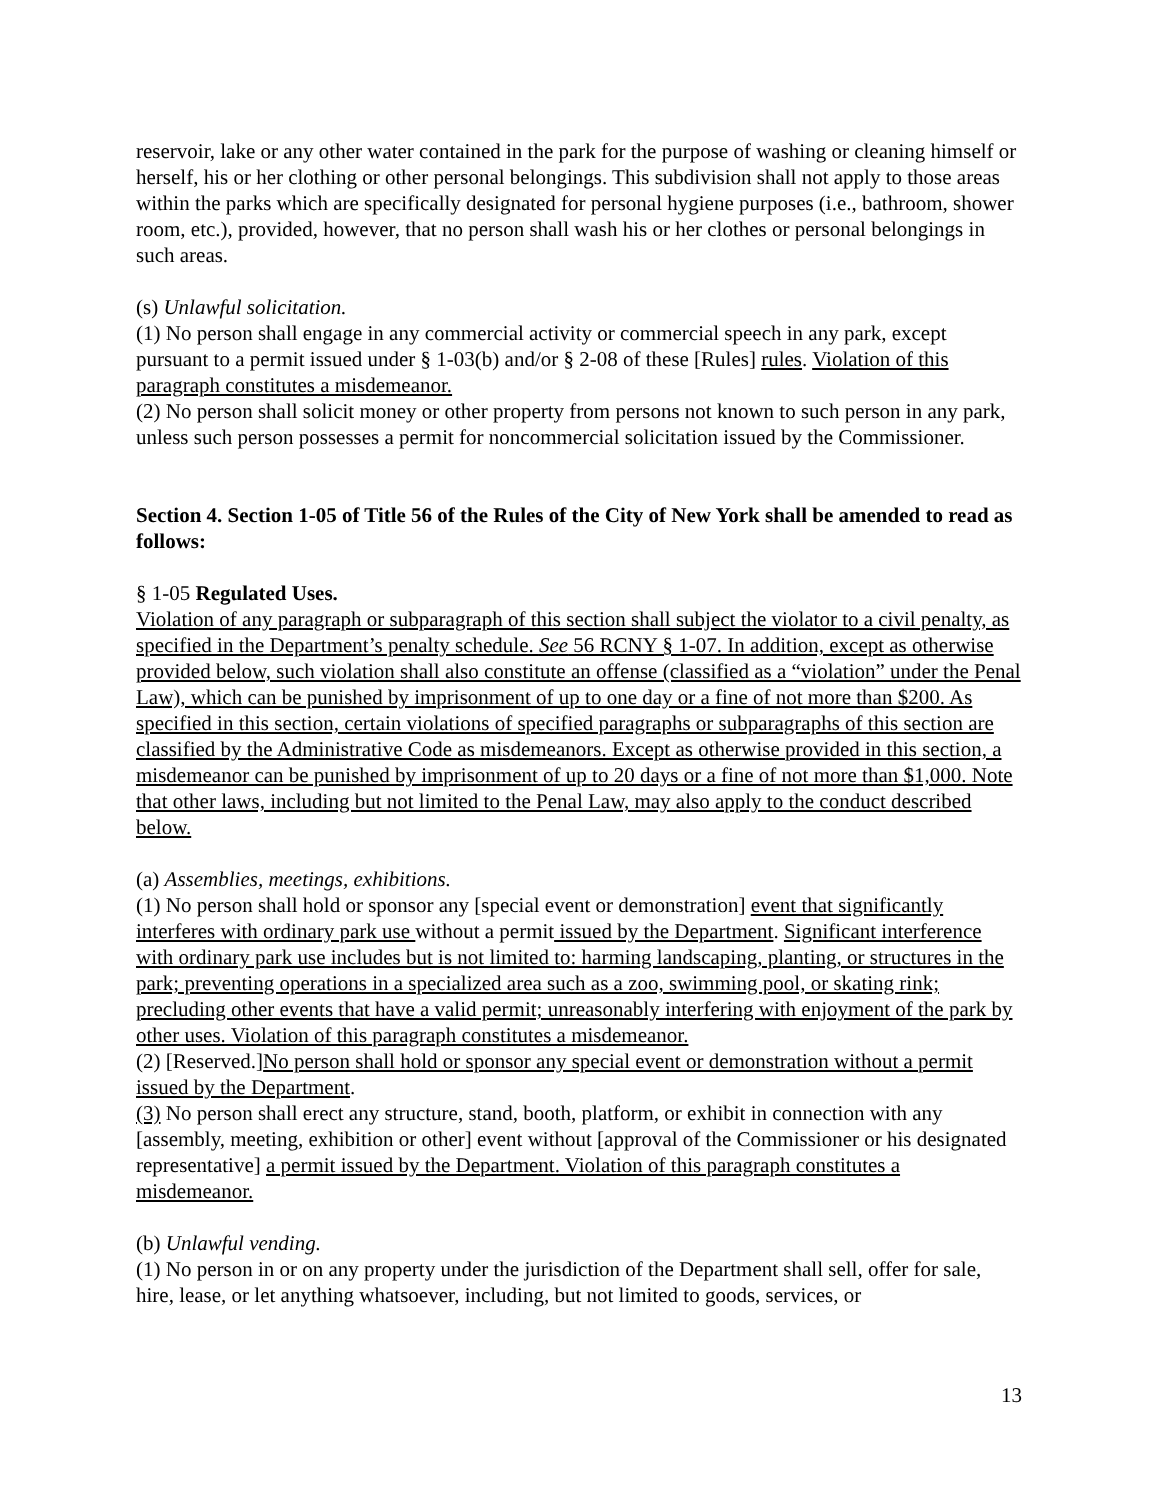reservoir, lake or any other water contained in the park for the purpose of washing or cleaning himself or herself, his or her clothing or other personal belongings. This subdivision shall not apply to those areas within the parks which are specifically designated for personal hygiene purposes (i.e., bathroom, shower room, etc.), provided, however, that no person shall wash his or her clothes or personal belongings in such areas.
(s) Unlawful solicitation.
(1) No person shall engage in any commercial activity or commercial speech in any park, except pursuant to a permit issued under § 1-03(b) and/or § 2-08 of these [Rules] rules. Violation of this paragraph constitutes a misdemeanor.
(2) No person shall solicit money or other property from persons not known to such person in any park, unless such person possesses a permit for noncommercial solicitation issued by the Commissioner.
Section 4. Section 1-05 of Title 56 of the Rules of the City of New York shall be amended to read as follows:
§ 1-05 Regulated Uses.
Violation of any paragraph or subparagraph of this section shall subject the violator to a civil penalty, as specified in the Department’s penalty schedule. See 56 RCNY § 1-07. In addition, except as otherwise provided below, such violation shall also constitute an offense (classified as a “violation” under the Penal Law), which can be punished by imprisonment of up to one day or a fine of not more than $200. As specified in this section, certain violations of specified paragraphs or subparagraphs of this section are classified by the Administrative Code as misdemeanors. Except as otherwise provided in this section, a misdemeanor can be punished by imprisonment of up to 20 days or a fine of not more than $1,000. Note that other laws, including but not limited to the Penal Law, may also apply to the conduct described below.
(a) Assemblies, meetings, exhibitions.
(1) No person shall hold or sponsor any [special event or demonstration] event that significantly interferes with ordinary park use without a permit issued by the Department. Significant interference with ordinary park use includes but is not limited to: harming landscaping, planting, or structures in the park; preventing operations in a specialized area such as a zoo, swimming pool, or skating rink; precluding other events that have a valid permit; unreasonably interfering with enjoyment of the park by other uses. Violation of this paragraph constitutes a misdemeanor.
(2) [Reserved.]No person shall hold or sponsor any special event or demonstration without a permit issued by the Department.
(3) No person shall erect any structure, stand, booth, platform, or exhibit in connection with any [assembly, meeting, exhibition or other] event without [approval of the Commissioner or his designated representative] a permit issued by the Department. Violation of this paragraph constitutes a misdemeanor.
(b) Unlawful vending.
(1) No person in or on any property under the jurisdiction of the Department shall sell, offer for sale, hire, lease, or let anything whatsoever, including, but not limited to goods, services, or
13